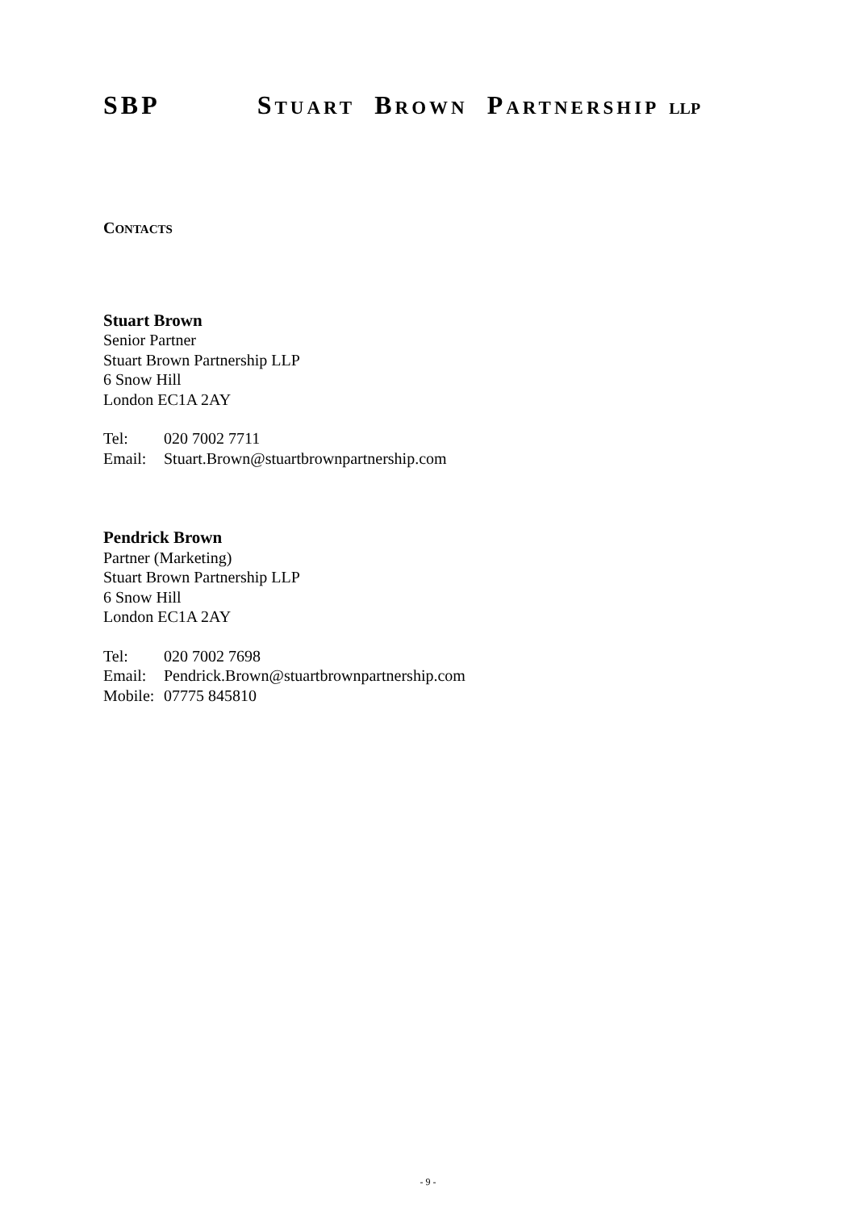SBP STUART BROWN PARTNERSHIP LLP
CONTACTS
Stuart Brown
Senior Partner
Stuart Brown Partnership LLP
6 Snow Hill
London EC1A 2AY
Tel: 020 7002 7711
Email: Stuart.Brown@stuartbrownpartnership.com
Pendrick Brown
Partner (Marketing)
Stuart Brown Partnership LLP
6 Snow Hill
London EC1A 2AY
Tel: 020 7002 7698
Email: Pendrick.Brown@stuartbrownpartnership.com
Mobile: 07775 845810
- 9 -